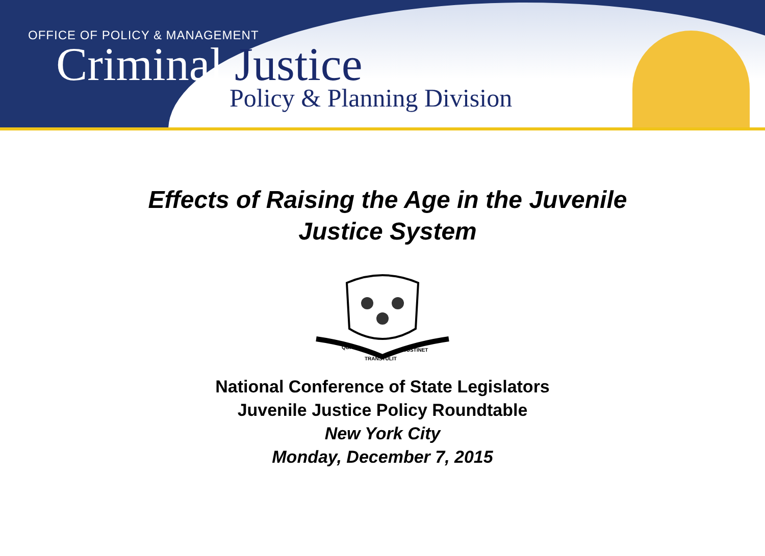OFFICE OF POLICY & MANAGEMENT
Criminal Justice
Policy & Planning Division
Effects of Raising the Age in the Juvenile
Justice System
QUI
TRANSTULIT
SUSTINET
National Conference of State Legislators
Juvenile Justice Policy Roundtable
New York City
Monday, December 7, 2015